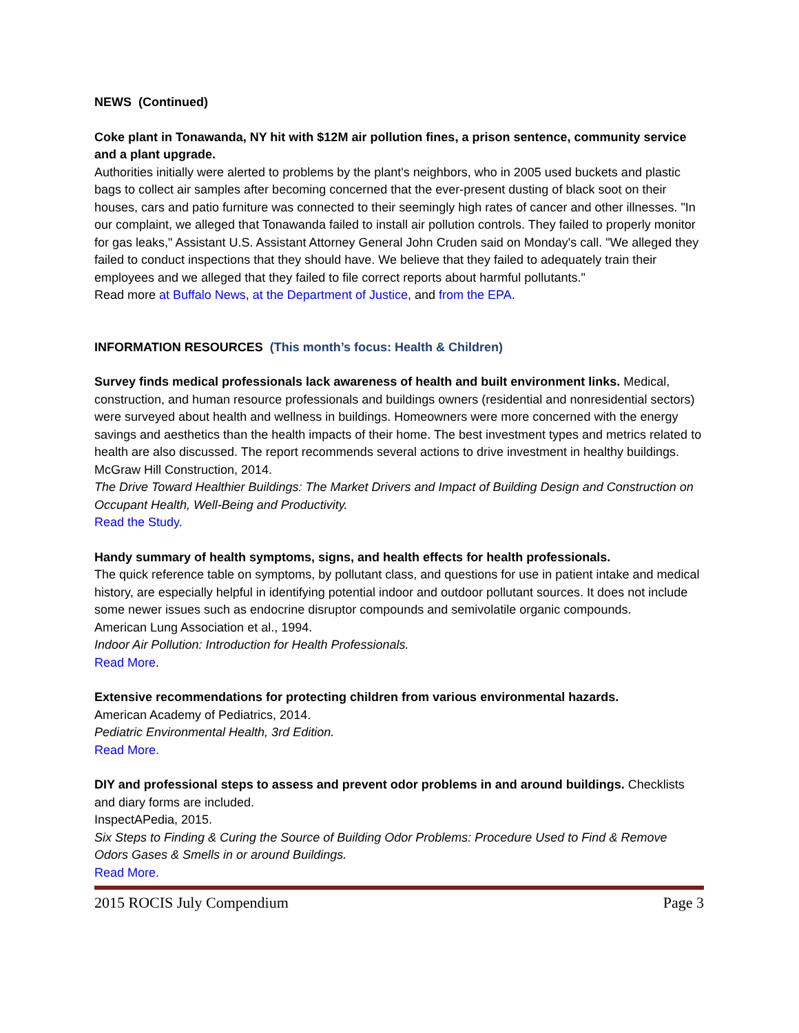NEWS (Continued)
Coke plant in Tonawanda, NY hit with $12M air pollution fines, a prison sentence, community service and a plant upgrade.
Authorities initially were alerted to problems by the plant's neighbors, who in 2005 used buckets and plastic bags to collect air samples after becoming concerned that the ever-present dusting of black soot on their houses, cars and patio furniture was connected to their seemingly high rates of cancer and other illnesses. "In our complaint, we alleged that Tonawanda failed to install air pollution controls. They failed to properly monitor for gas leaks," Assistant U.S. Assistant Attorney General John Cruden said on Monday's call. "We alleged they failed to conduct inspections that they should have. We believe that they failed to adequately train their employees and we alleged that they failed to file correct reports about harmful pollutants."
Read more at Buffalo News, at the Department of Justice, and from the EPA.
INFORMATION RESOURCES (This month’s focus: Health & Children)
Survey finds medical professionals lack awareness of health and built environment links. Medical, construction, and human resource professionals and buildings owners (residential and nonresidential sectors) were surveyed about health and wellness in buildings. Homeowners were more concerned with the energy savings and aesthetics than the health impacts of their home. The best investment types and metrics related to health are also discussed. The report recommends several actions to drive investment in healthy buildings.
McGraw Hill Construction, 2014.
The Drive Toward Healthier Buildings: The Market Drivers and Impact of Building Design and Construction on Occupant Health, Well-Being and Productivity.
Read the Study.
Handy summary of health symptoms, signs, and health effects for health professionals.
The quick reference table on symptoms, by pollutant class, and questions for use in patient intake and medical history, are especially helpful in identifying potential indoor and outdoor pollutant sources. It does not include some newer issues such as endocrine disruptor compounds and semivolatile organic compounds.
American Lung Association et al., 1994.
Indoor Air Pollution: Introduction for Health Professionals.
Read More.
Extensive recommendations for protecting children from various environmental hazards.
American Academy of Pediatrics, 2014.
Pediatric Environmental Health, 3rd Edition.
Read More.
DIY and professional steps to assess and prevent odor problems in and around buildings. Checklists and diary forms are included.
InspectAPedia, 2015.
Six Steps to Finding & Curing the Source of Building Odor Problems: Procedure Used to Find & Remove Odors Gases & Smells in or around Buildings.
Read More.
2015 ROCIS July Compendium Page 3